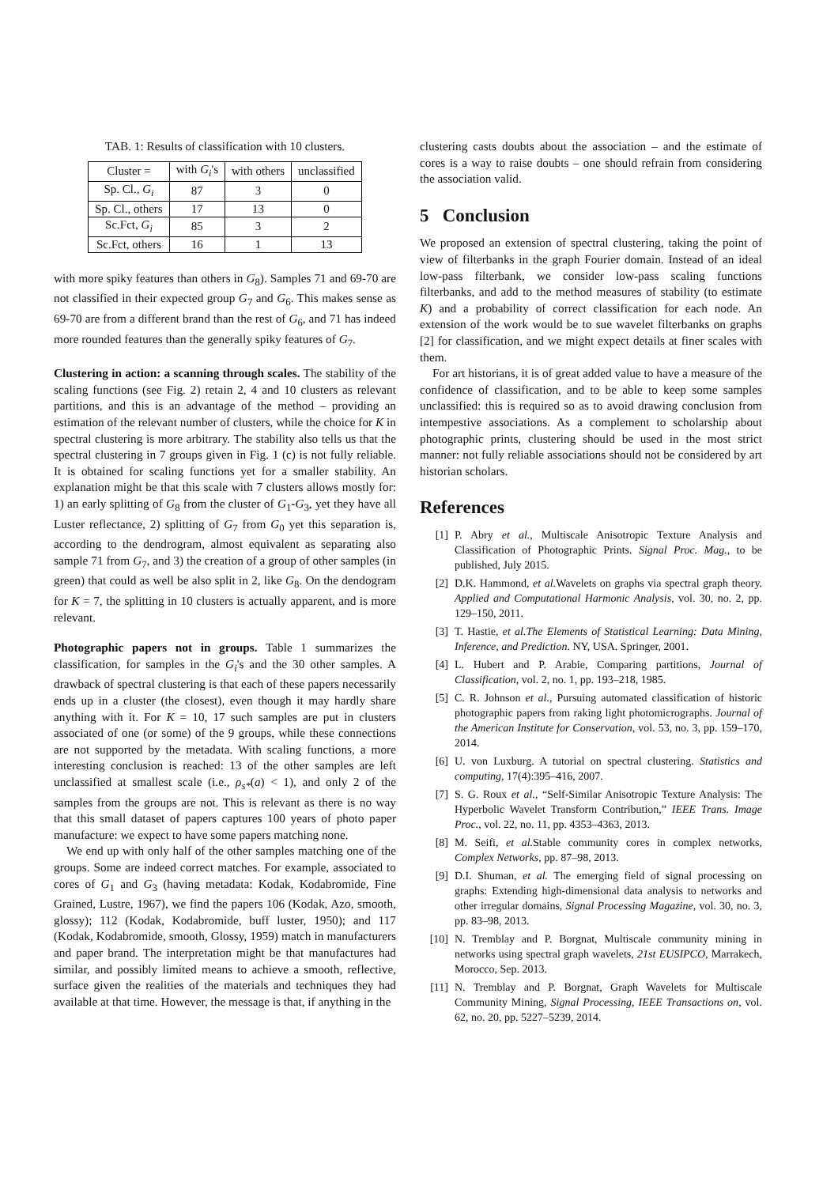TAB. 1: Results of classification with 10 clusters.
| Cluster = | with G<sub>i</sub> 's | with others | unclassified |
| --- | --- | --- | --- |
| Sp. Cl., G<sub>i</sub> | 87 | 3 | 0 |
| Sp. Cl., others | 17 | 13 | 0 |
| Sc.Fct, G<sub>i</sub> | 85 | 3 | 2 |
| Sc.Fct, others | 16 | 1 | 13 |
with more spiky features than others in G<sub>8</sub>). Samples 71 and 69-70 are not classified in their expected group G<sub>7</sub> and G<sub>6</sub>. This makes sense as 69-70 are from a different brand than the rest of G<sub>6</sub>, and 71 has indeed more rounded features than the generally spiky features of G<sub>7</sub>.
Clustering in action: a scanning through scales. The stability of the scaling functions (see Fig. 2) retain 2, 4 and 10 clusters as relevant partitions, and this is an advantage of the method – providing an estimation of the relevant number of clusters, while the choice for K in spectral clustering is more arbitrary. The stability also tells us that the spectral clustering in 7 groups given in Fig. 1 (c) is not fully reliable. It is obtained for scaling functions yet for a smaller stability. An explanation might be that this scale with 7 clusters allows mostly for: 1) an early splitting of G<sub>8</sub> from the cluster of G<sub>1</sub>-G<sub>3</sub>, yet they have all Luster reflectance, 2) splitting of G<sub>7</sub> from G<sub>0</sub> yet this separation is, according to the dendrogram, almost equivalent as separating also sample 71 from G<sub>7</sub>, and 3) the creation of a group of other samples (in green) that could as well be also split in 2, like G<sub>8</sub>. On the dendogram for K = 7, the splitting in 10 clusters is actually apparent, and is more relevant.
Photographic papers not in groups. Table 1 summarizes the classification, for samples in the G<sub>i</sub>'s and the 30 other samples. A drawback of spectral clustering is that each of these papers necessarily ends up in a cluster (the closest), even though it may hardly share anything with it. For K = 10, 17 such samples are put in clusters associated of one (or some) of the 9 groups, while these connections are not supported by the metadata. With scaling functions, a more interesting conclusion is reached: 13 of the other samples are left unclassified at smallest scale (i.e., ρ<sub>s*</sub>(a) < 1), and only 2 of the samples from the groups are not. This is relevant as there is no way that this small dataset of papers captures 100 years of photo paper manufacture: we expect to have some papers matching none.
We end up with only half of the other samples matching one of the groups. Some are indeed correct matches. For example, associated to cores of G<sub>1</sub> and G<sub>3</sub> (having metadata: Kodak, Kodabromide, Fine Grained, Lustre, 1967), we find the papers 106 (Kodak, Azo, smooth, glossy); 112 (Kodak, Kodabromide, buff luster, 1950); and 117 (Kodak, Kodabromide, smooth, Glossy, 1959) match in manufacturers and paper brand. The interpretation might be that manufactures had similar, and possibly limited means to achieve a smooth, reflective, surface given the realities of the materials and techniques they had available at that time. However, the message is that, if anything in the
clustering casts doubts about the association – and the estimate of cores is a way to raise doubts – one should refrain from considering the association valid.
5 Conclusion
We proposed an extension of spectral clustering, taking the point of view of filterbanks in the graph Fourier domain. Instead of an ideal low-pass filterbank, we consider low-pass scaling functions filterbanks, and add to the method measures of stability (to estimate K) and a probability of correct classification for each node. An extension of the work would be to sue wavelet filterbanks on graphs [2] for classification, and we might expect details at finer scales with them.
For art historians, it is of great added value to have a measure of the confidence of classification, and to be able to keep some samples unclassified: this is required so as to avoid drawing conclusion from intempestive associations. As a complement to scholarship about photographic prints, clustering should be used in the most strict manner: not fully reliable associations should not be considered by art historian scholars.
References
[1] P. Abry et al., Multiscale Anisotropic Texture Analysis and Classification of Photographic Prints. Signal Proc. Mag., to be published, July 2015.
[2] D.K. Hammond, et al. Wavelets on graphs via spectral graph theory. Applied and Computational Harmonic Analysis, vol. 30, no. 2, pp. 129–150, 2011.
[3] T. Hastie, et al.The Elements of Statistical Learning: Data Mining, Inference, and Prediction. NY, USA. Springer, 2001.
[4] L. Hubert and P. Arabie, Comparing partitions, Journal of Classification, vol. 2, no. 1, pp. 193–218, 1985.
[5] C. R. Johnson et al., Pursuing automated classification of historic photographic papers from raking light photomicrographs. Journal of the American Institute for Conservation, vol. 53, no. 3, pp. 159–170, 2014.
[6] U. von Luxburg. A tutorial on spectral clustering. Statistics and computing, 17(4):395–416, 2007.
[7] S. G. Roux et al., “Self-Similar Anisotropic Texture Analysis: The Hyperbolic Wavelet Transform Contribution,” IEEE Trans. Image Proc., vol. 22, no. 11, pp. 4353–4363, 2013.
[8] M. Seifi, et al. Stable community cores in complex networks, Complex Networks, pp. 87–98, 2013.
[9] D.I. Shuman, et al. The emerging field of signal processing on graphs: Extending high-dimensional data analysis to networks and other irregular domains, Signal Processing Magazine, vol. 30, no. 3, pp. 83–98, 2013.
[10] N. Tremblay and P. Borgnat, Multiscale community mining in networks using spectral graph wavelets, 21st EUSIPCO, Marrakech, Morocco, Sep. 2013.
[11] N. Tremblay and P. Borgnat, Graph Wavelets for Multiscale Community Mining, Signal Processing, IEEE Transactions on, vol. 62, no. 20, pp. 5227–5239, 2014.